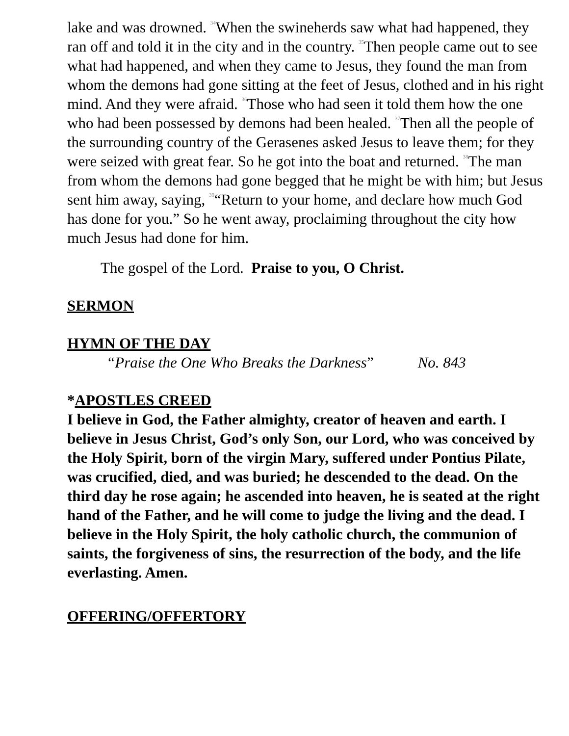lake and was drowned. <sup>34</sup>When the swineherds saw what had happened, they ran off and told it in the city and in the country. <sup>35</sup>Then people came out to see what had happened, and when they came to Jesus, they found the man from whom the demons had gone sitting at the feet of Jesus, clothed and in his right mind. And they were afraid. <sup>36</sup>Those who had seen it told them how the one who had been possessed by demons had been healed. <sup>37</sup>Then all the people of the surrounding country of the Gerasenes asked Jesus to leave them; for they were seized with great fear. So he got into the boat and returned. <sup>38</sup>The man from whom the demons had gone begged that he might be with him; but Jesus sent him away, saying, <sup>39</sup>“Return to your home, and declare how much God has done for you.” So he went away, proclaiming throughout the city how much Jesus had done for him.
The gospel of the Lord. Praise to you, O Christ.
SERMON
HYMN OF THE DAY
“Praise the One Who Breaks the Darkness” No. 843
*APOSTLES CREED
I believe in God, the Father almighty, creator of heaven and earth. I believe in Jesus Christ, God’s only Son, our Lord, who was conceived by the Holy Spirit, born of the virgin Mary, suffered under Pontius Pilate, was crucified, died, and was buried; he descended to the dead. On the third day he rose again; he ascended into heaven, he is seated at the right hand of the Father, and he will come to judge the living and the dead. I believe in the Holy Spirit, the holy catholic church, the communion of saints, the forgiveness of sins, the resurrection of the body, and the life everlasting. Amen.
OFFERING/OFFERTORY